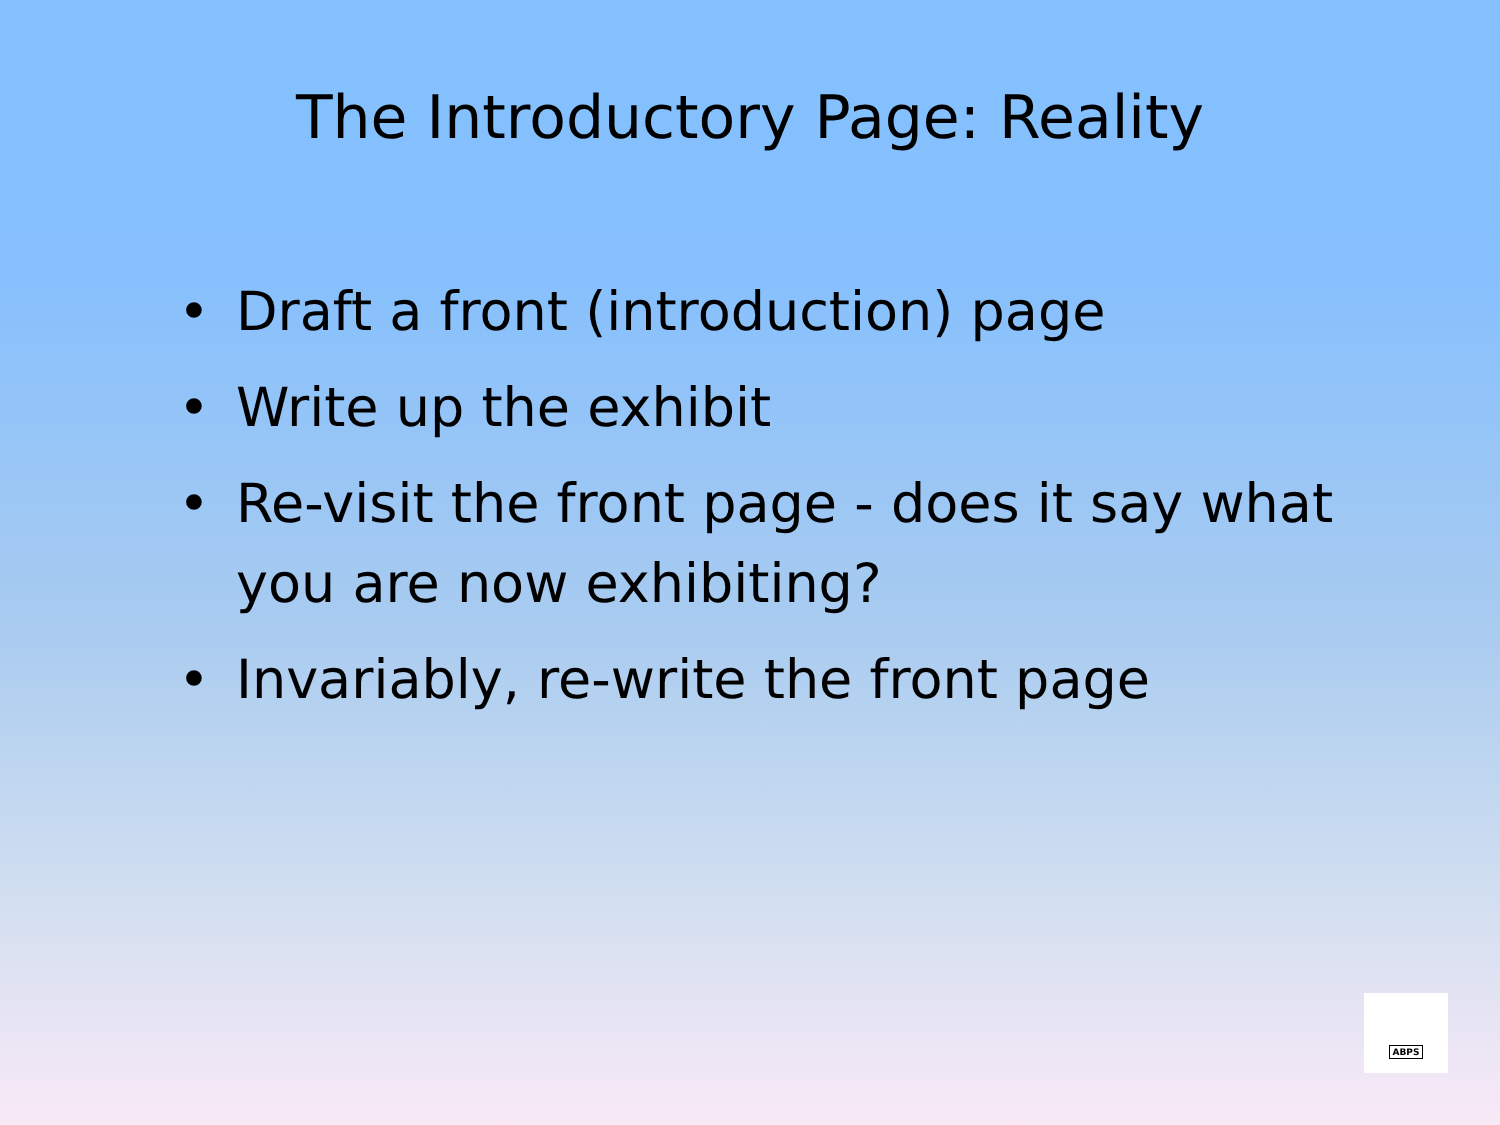The Introductory Page: Reality
• Draft a front (introduction) page
• Write up the exhibit
• Re-visit the front page - does it say what you are now exhibiting?
• Invariably, re-write the front page
ABPS